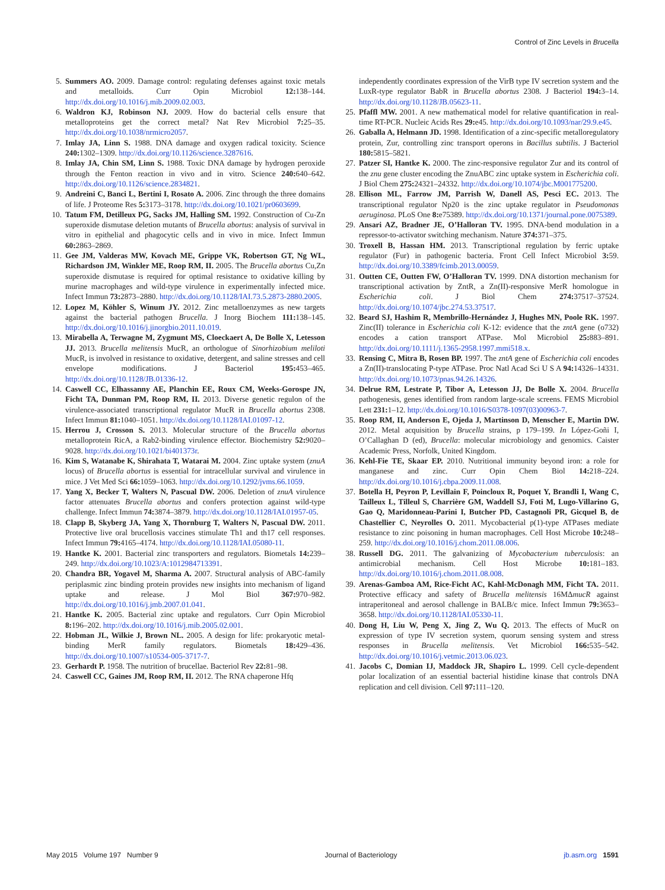Control of Zinc Levels in Brucella
5. Summers AO. 2009. Damage control: regulating defenses against toxic metals and metalloids. Curr Opin Microbiol 12: 138–144. http://dx.doi.org/10.1016/j.mib.2009.02.003.
6. Waldron KJ, Robinson NJ. 2009. How do bacterial cells ensure that metalloproteins get the correct metal? Nat Rev Microbiol 7: 25–35. http://dx.doi.org/10.1038/nrmicro2057.
7. Imlay JA, Linn S. 1988. DNA damage and oxygen radical toxicity. Science 240: 1302–1309. http://dx.doi.org/10.1126/science.3287616.
8. Imlay JA, Chin SM, Linn S. 1988. Toxic DNA damage by hydrogen peroxide through the Fenton reaction in vivo and in vitro. Science 240: 640–642. http://dx.doi.org/10.1126/science.2834821.
9. Andreini C, Banci L, Bertini I, Rosato A. 2006. Zinc through the three domains of life. J Proteome Res 5: 3173–3178. http://dx.doi.org/10.1021/pr0603699.
10. Tatum FM, Detilleux PG, Sacks JM, Halling SM. 1992. Construction of Cu-Zn superoxide dismutase deletion mutants of Brucella abortus: analysis of survival in vitro in epithelial and phagocytic cells and in vivo in mice. Infect Immun 60: 2863–2869.
11. Gee JM, Valderas MW, Kovach ME, Grippe VK, Robertson GT, Ng WL, Richardson JM, Winkler ME, Roop RM, II. 2005. The Brucella abortus Cu,Zn superoxide dismutase is required for optimal resistance to oxidative killing by murine macrophages and wild-type virulence in experimentally infected mice. Infect Immun 73: 2873–2880. http://dx.doi.org/10.1128/IAI.73.5.2873-2880.2005.
12. Lopez M, Köhler S, Winum JY. 2012. Zinc metalloenzymes as new targets against the bacterial pathogen Brucella. J Inorg Biochem 111: 138–145. http://dx.doi.org/10.1016/j.jinorgbio.2011.10.019.
13. Mirabella A, Terwagne M, Zygmunt MS, Cloeckaert A, De Bolle X, Letesson JJ. 2013. Brucella melitensis MucR, an orthologue of Sinorhizobium meliloti MucR, is involved in resistance to oxidative, detergent, and saline stresses and cell envelope modifications. J Bacteriol 195: 453–465. http://dx.doi.org/10.1128/JB.01336-12.
14. Caswell CC, Elhassanny AE, Planchin EE, Roux CM, Weeks-Gorospe JN, Ficht TA, Dunman PM, Roop RM, II. 2013. Diverse genetic regulon of the virulence-associated transcriptional regulator MucR in Brucella abortus 2308. Infect Immun 81: 1040–1051. http://dx.doi.org/10.1128/IAI.01097-12.
15. Herrou J, Crosson S. 2013. Molecular structure of the Brucella abortus metalloprotein RicA, a Rab2-binding virulence effector. Biochemistry 52: 9020–9028. http://dx.doi.org/10.1021/bi401373r.
16. Kim S, Watanabe K, Shirahata T, Watarai M. 2004. Zinc uptake system (znuA locus) of Brucella abortus is essential for intracellular survival and virulence in mice. J Vet Med Sci 66: 1059–1063. http://dx.doi.org/10.1292/jvms.66.1059.
17. Yang X, Becker T, Walters N, Pascual DW. 2006. Deletion of znuA virulence factor attenuates Brucella abortus and confers protection against wild-type challenge. Infect Immun 74: 3874–3879. http://dx.doi.org/10.1128/IAI.01957-05.
18. Clapp B, Skyberg JA, Yang X, Thornburg T, Walters N, Pascual DW. 2011. Protective live oral brucellosis vaccines stimulate Th1 and th17 cell responses. Infect Immun 79: 4165–4174. http://dx.doi.org/10.1128/IAI.05080-11.
19. Hantke K. 2001. Bacterial zinc transporters and regulators. Biometals 14: 239–249. http://dx.doi.org/10.1023/A:1012984713391.
20. Chandra BR, Yogavel M, Sharma A. 2007. Structural analysis of ABC-family periplasmic zinc binding protein provides new insights into mechanism of ligand uptake and release. J Mol Biol 367: 970–982. http://dx.doi.org/10.1016/j.jmb.2007.01.041.
21. Hantke K. 2005. Bacterial zinc uptake and regulators. Curr Opin Microbiol 8: 196–202. http://dx.doi.org/10.1016/j.mib.2005.02.001.
22. Hobman JL, Wilkie J, Brown NL. 2005. A design for life: prokaryotic metal-binding MerR family regulators. Biometals 18: 429–436. http://dx.doi.org/10.1007/s10534-005-3717-7.
23. Gerhardt P. 1958. The nutrition of brucellae. Bacteriol Rev 22: 81–98.
24. Caswell CC, Gaines JM, Roop RM, II. 2012. The RNA chaperone Hfq
independently coordinates expression of the VirB type IV secretion system and the LuxR-type regulator BabR in Brucella abortus 2308. J Bacteriol 194: 3–14. http://dx.doi.org/10.1128/JB.05623-11.
25. Pfaffl MW. 2001. A new mathematical model for relative quantification in real-time RT-PCR. Nucleic Acids Res 29: e45. http://dx.doi.org/10.1093/nar/29.9.e45.
26. Gaballa A, Helmann JD. 1998. Identification of a zinc-specific metalloregulatory protein, Zur, controlling zinc transport operons in Bacillus subtilis. J Bacteriol 180: 5815–5821.
27. Patzer SI, Hantke K. 2000. The zinc-responsive regulator Zur and its control of the znu gene cluster encoding the ZnuABC zinc uptake system in Escherichia coli. J Biol Chem 275: 24321–24332. http://dx.doi.org/10.1074/jbc.M001775200.
28. Ellison ML, Farrow JM, Parrish W, Danell AS, Pesci EC. 2013. The transcriptional regulator Np20 is the zinc uptake regulator in Pseudomonas aeruginosa. PLoS One 8: e75389. http://dx.doi.org/10.1371/journal.pone.0075389.
29. Ansari AZ, Bradner JE, O’Halloran TV. 1995. DNA-bend modulation in a repressor-to-activator switching mechanism. Nature 374: 371–375.
30. Troxell B, Hassan HM. 2013. Transcriptional regulation by ferric uptake regulator (Fur) in pathogenic bacteria. Front Cell Infect Microbiol 3: 59. http://dx.doi.org/10.3389/fcimb.2013.00059.
31. Outten CE, Outten FW, O’Halloran TV. 1999. DNA distortion mechanism for transcriptional activation by ZntR, a Zn(II)-responsive MerR homologue in Escherichia coli. J Biol Chem 274: 37517–37524. http://dx.doi.org/10.1074/jbc.274.53.37517.
32. Beard SJ, Hashim R, Membrillo-Hernández J, Hughes MN, Poole RK. 1997. Zinc(II) tolerance in Escherichia coli K-12: evidence that the zntA gene (o732) encodes a cation transport ATPase. Mol Microbiol 25: 883–891. http://dx.doi.org/10.1111/j.1365-2958.1997.mmi518.x.
33. Rensing C, Mitra B, Rosen BP. 1997. The zntA gene of Escherichia coli encodes a Zn(II)-translocating P-type ATPase. Proc Natl Acad Sci U S A 94: 14326–14331. http://dx.doi.org/10.1073/pnas.94.26.14326.
34. Delrue RM, Lestrate P, Tibor A, Letesson JJ, De Bolle X. 2004. Brucella pathogenesis, genes identified from random large-scale screens. FEMS Microbiol Lett 231: 1–12. http://dx.doi.org/10.1016/S0378-1097(03)00963-7.
35. Roop RM, II, Anderson E, Ojeda J, Martinson D, Menscher E, Martin DW. 2012. Metal acquisition by Brucella strains, p 179–199. In López-Goñi I, O’Callaghan D (ed), Brucella: molecular microbiology and genomics. Caister Academic Press, Norfolk, United Kingdom.
36. Kehl-Fie TE, Skaar EP. 2010. Nutritional immunity beyond iron: a role for manganese and zinc. Curr Opin Chem Biol 14: 218–224. http://dx.doi.org/10.1016/j.cbpa.2009.11.008.
37. Botella H, Peyron P, Levillain F, Poincloux R, Poquet Y, Brandli I, Wang C, Tailleux L, Tilleul S, Charrière GM, Waddell SJ, Foti M, Lugo-Villarino G, Gao Q, Maridonneau-Parini I, Butcher PD, Castagnoli PR, Gicquel B, de Chastellier C, Neyrolles O. 2011. Mycobacterial p(1)-type ATPases mediate resistance to zinc poisoning in human macrophages. Cell Host Microbe 10: 248–259. http://dx.doi.org/10.1016/j.chom.2011.08.006.
38. Russell DG. 2011. The galvanizing of Mycobacterium tuberculosis: an antimicrobial mechanism. Cell Host Microbe 10: 181–183. http://dx.doi.org/10.1016/j.chom.2011.08.008.
39. Arenas-Gamboa AM, Rice-Ficht AC, Kahl-McDonagh MM, Ficht TA. 2011. Protective efficacy and safety of Brucella melitensis 16MΔmucR against intraperitoneal and aerosol challenge in BALB/c mice. Infect Immun 79: 3653–3658. http://dx.doi.org/10.1128/IAI.05330-11.
40. Dong H, Liu W, Peng X, Jing Z, Wu Q. 2013. The effects of MucR on expression of type IV secretion system, quorum sensing system and stress responses in Brucella melitensis. Vet Microbiol 166: 535–542. http://dx.doi.org/10.1016/j.vetmic.2013.06.023.
41. Jacobs C, Domian IJ, Maddock JR, Shapiro L. 1999. Cell cycle-dependent polar localization of an essential bacterial histidine kinase that controls DNA replication and cell division. Cell 97: 111–120.
May 2015 Volume 197 Number 9 Journal of Bacteriology jb.asm.org 1591